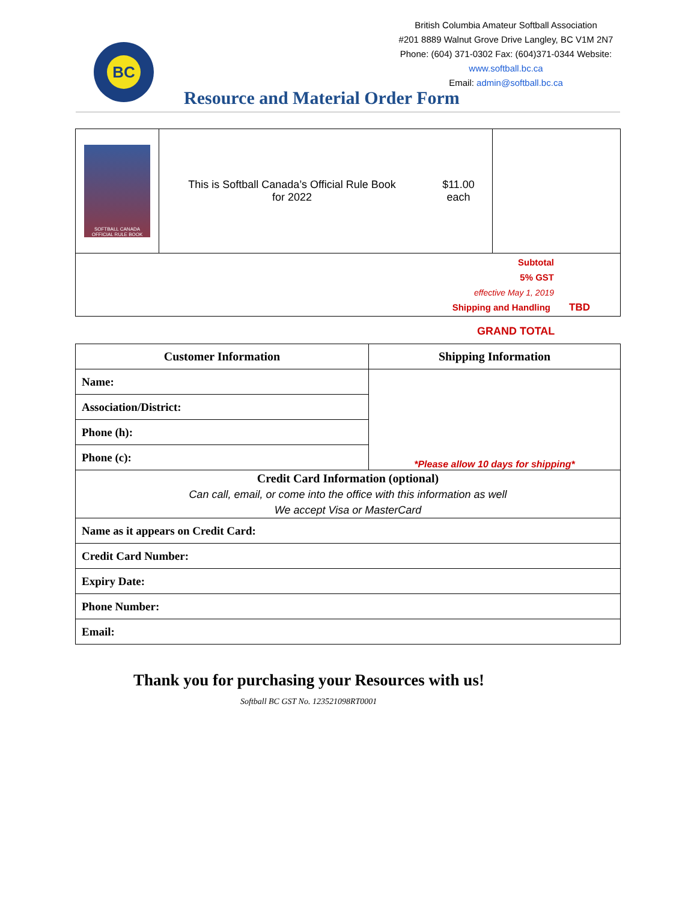BC
British Columbia Amateur Softball Association
#201 8889 Walnut Grove Drive Langley, BC V1M 2N7
Phone: (604) 371-0302 Fax: (604)371-0344 Website:
www.softball.bc.ca
Email: admin@softball.bc.ca
Resource and Material Order Form
| SOFTBALL CANADA OFFICIAL RULE BOOK | This is Softball Canada’s Official Rule Book for 2022 | $11.00 each | |
| Subtotal 5% GST effective May 1, 2019 Shipping and Handling TBD | | | |
GRAND TOTAL
| Customer Information | Shipping Information |
| --- | --- |
| Name: | *Please allow 10 days for shipping* |
| Association/District: | |
| Phone (h): | |
| Phone (c): | |
| Credit Card Information (optional) Can call, email, or come into the office with this information as well We accept Visa or MasterCard | |
| Name as it appears on Credit Card: | |
| Credit Card Number: | |
| Expiry Date: | |
| Phone Number: | |
| Email: | |
Thank you for purchasing your Resources with us!
Softball BC GST No. 123521098RT0001